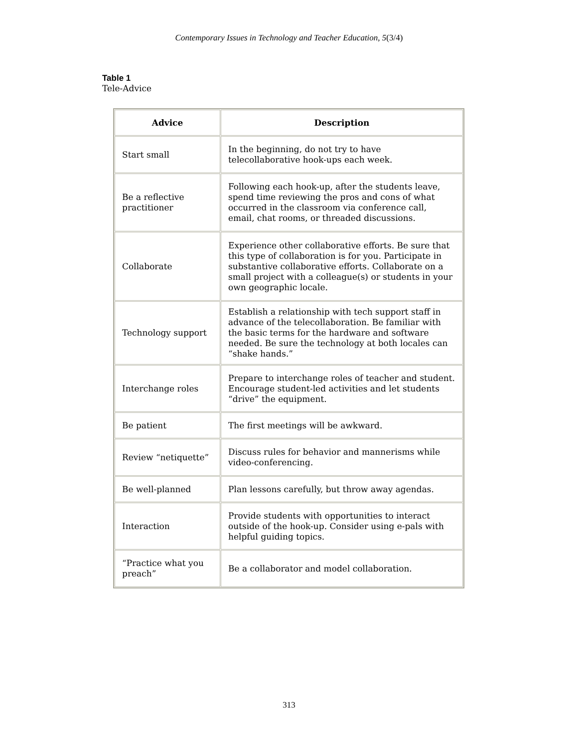Contemporary Issues in Technology and Teacher Education, 5(3/4)
Table 1
Tele-Advice
| Advice | Description |
| --- | --- |
| Start small | In the beginning, do not try to have telecollaborative hook-ups each week. |
| Be a reflective practitioner | Following each hook-up, after the students leave, spend time reviewing the pros and cons of what occurred in the classroom via conference call, email, chat rooms, or threaded discussions. |
| Collaborate | Experience other collaborative efforts. Be sure that this type of collaboration is for you. Participate in substantive collaborative efforts. Collaborate on a small project with a colleague(s) or students in your own geographic locale. |
| Technology support | Establish a relationship with tech support staff in advance of the telecollaboration. Be familiar with the basic terms for the hardware and software needed. Be sure the technology at both locales can “shake hands.” |
| Interchange roles | Prepare to interchange roles of teacher and student. Encourage student-led activities and let students “drive” the equipment. |
| Be patient | The first meetings will be awkward. |
| Review “netiquette” | Discuss rules for behavior and mannerisms while video-conferencing. |
| Be well-planned | Plan lessons carefully, but throw away agendas. |
| Interaction | Provide students with opportunities to interact outside of the hook-up. Consider using e-pals with helpful guiding topics. |
| “Practice what you preach” | Be a collaborator and model collaboration. |
313